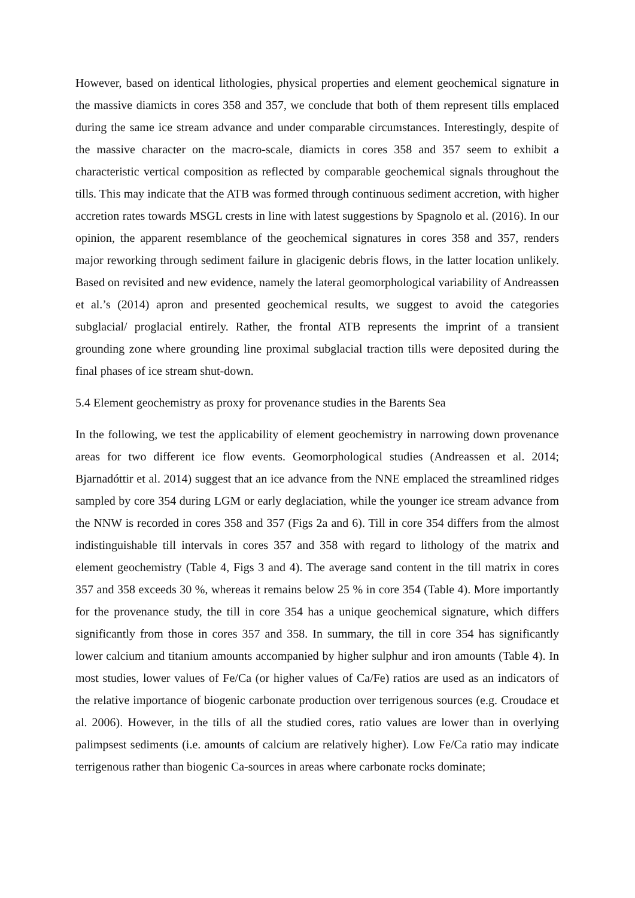However, based on identical lithologies, physical properties and element geochemical signature in the massive diamicts in cores 358 and 357, we conclude that both of them represent tills emplaced during the same ice stream advance and under comparable circumstances. Interestingly, despite of the massive character on the macro-scale, diamicts in cores 358 and 357 seem to exhibit a characteristic vertical composition as reflected by comparable geochemical signals throughout the tills. This may indicate that the ATB was formed through continuous sediment accretion, with higher accretion rates towards MSGL crests in line with latest suggestions by Spagnolo et al. (2016). In our opinion, the apparent resemblance of the geochemical signatures in cores 358 and 357, renders major reworking through sediment failure in glacigenic debris flows, in the latter location unlikely. Based on revisited and new evidence, namely the lateral geomorphological variability of Andreassen et al.’s (2014) apron and presented geochemical results, we suggest to avoid the categories subglacial/ proglacial entirely. Rather, the frontal ATB represents the imprint of a transient grounding zone where grounding line proximal subglacial traction tills were deposited during the final phases of ice stream shut-down.
5.4 Element geochemistry as proxy for provenance studies in the Barents Sea
In the following, we test the applicability of element geochemistry in narrowing down provenance areas for two different ice flow events. Geomorphological studies (Andreassen et al. 2014; Bjarnadóttir et al. 2014) suggest that an ice advance from the NNE emplaced the streamlined ridges sampled by core 354 during LGM or early deglaciation, while the younger ice stream advance from the NNW is recorded in cores 358 and 357 (Figs 2a and 6). Till in core 354 differs from the almost indistinguishable till intervals in cores 357 and 358 with regard to lithology of the matrix and element geochemistry (Table 4, Figs 3 and 4). The average sand content in the till matrix in cores 357 and 358 exceeds 30 %, whereas it remains below 25 % in core 354 (Table 4). More importantly for the provenance study, the till in core 354 has a unique geochemical signature, which differs significantly from those in cores 357 and 358. In summary, the till in core 354 has significantly lower calcium and titanium amounts accompanied by higher sulphur and iron amounts (Table 4). In most studies, lower values of Fe/Ca (or higher values of Ca/Fe) ratios are used as an indicators of the relative importance of biogenic carbonate production over terrigenous sources (e.g. Croudace et al. 2006). However, in the tills of all the studied cores, ratio values are lower than in overlying palimpsest sediments (i.e. amounts of calcium are relatively higher). Low Fe/Ca ratio may indicate terrigenous rather than biogenic Ca-sources in areas where carbonate rocks dominate;